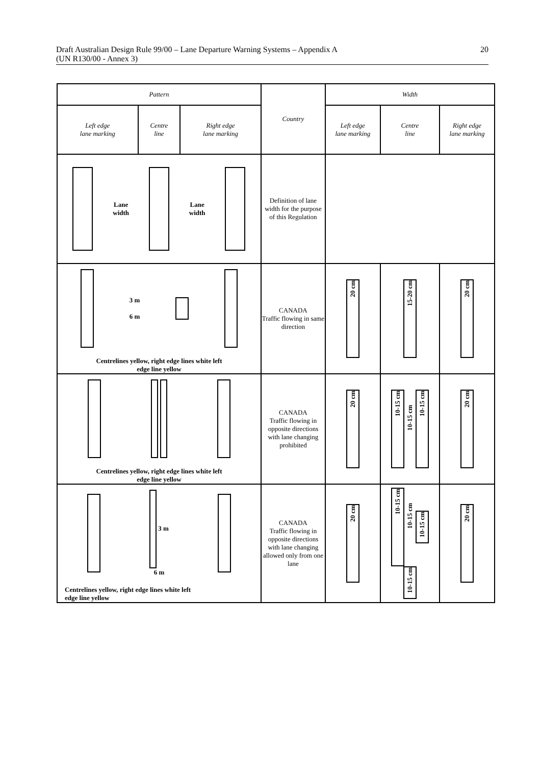Draft Australian Design Rule 99/00 – Lane Departure Warning Systems – Appendix A
(UN R130/00 - Annex 3)
20
| Pattern | | | Country | Width | | |
| Left edge lane marking | Centre line | Right edge lane marking | | Left edge lane marking | Centre line | Right edge lane marking |
| Lane width Lane width | | | Definition of lane width for the purpose of this Regulation | | | |
| 3 m 6 m Centrelines yellow, right edge lines white left edge line yellow | | | CANADA Traffic flowing in same direction | 20 cm | 15-20 cm | 20 cm |
| Centrelines yellow, right edge lines white left edge line yellow | | | CANADA Traffic flowing in opposite directions with lane changing prohibited | 20 cm | 10-15 cm 10-15 cm 10-15 cm | 20 cm |
| 3 m 6 m Centrelines yellow, right edge lines white left edge line yellow | | | CANADA Traffic flowing in opposite directions with lane changing allowed only from one lane | 20 cm | 10-15 cm 10-15 cm 10-15 cm 10-15 cm | 20 cm |